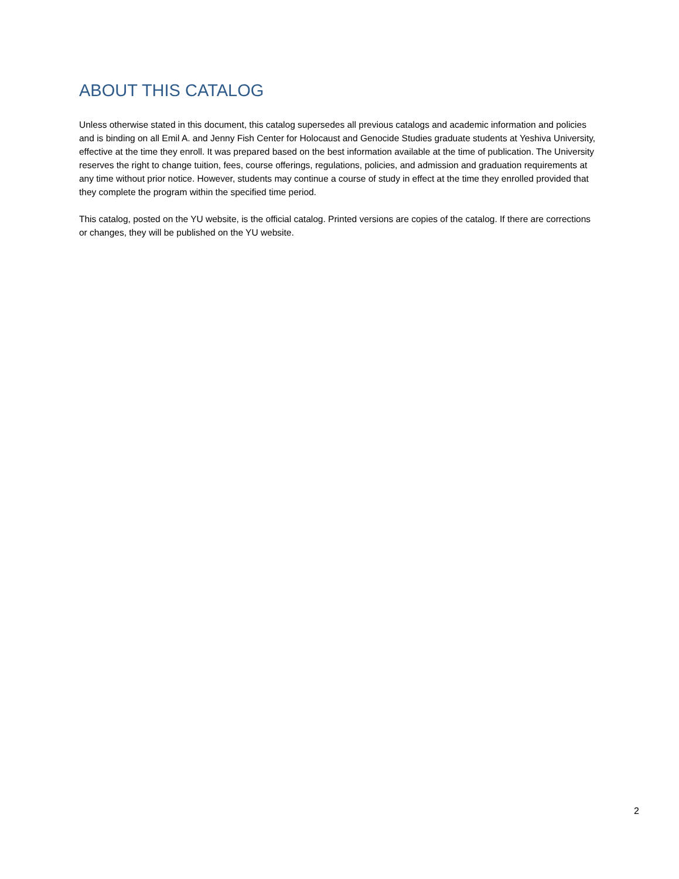ABOUT THIS CATALOG
Unless otherwise stated in this document, this catalog supersedes all previous catalogs and academic information and policies and is binding on all Emil A. and Jenny Fish Center for Holocaust and Genocide Studies graduate students at Yeshiva University, effective at the time they enroll. It was prepared based on the best information available at the time of publication. The University reserves the right to change tuition, fees, course offerings, regulations, policies, and admission and graduation requirements at any time without prior notice. However, students may continue a course of study in effect at the time they enrolled provided that they complete the program within the specified time period.
This catalog, posted on the YU website, is the official catalog. Printed versions are copies of the catalog. If there are corrections or changes, they will be published on the YU website.
2